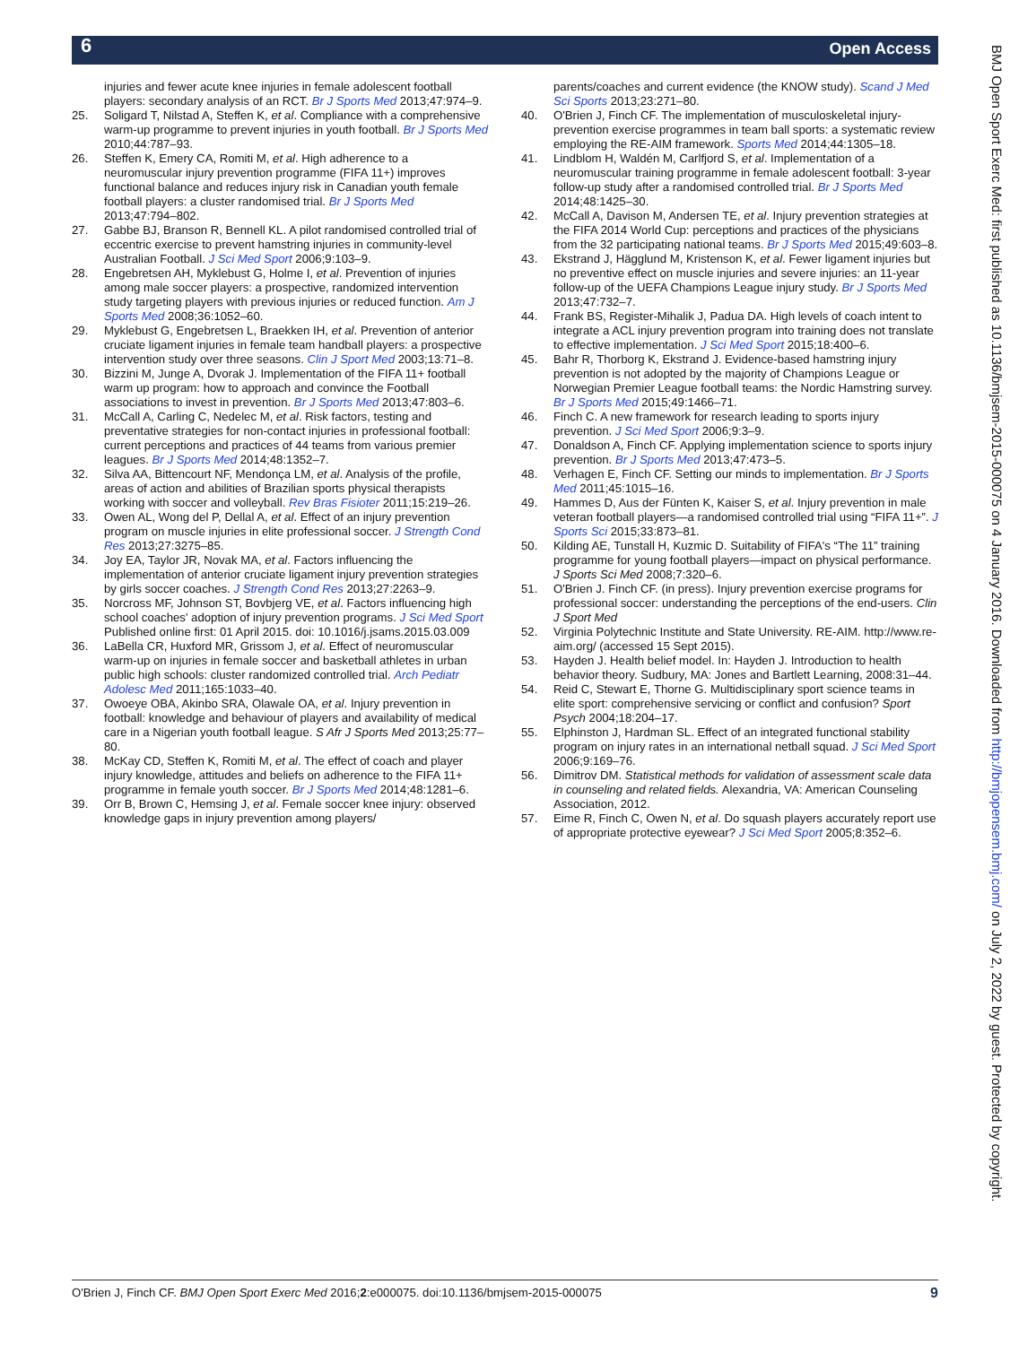6 Open Access
BMJ Open Sport Exerc Med: first published as 10.1136/bmjsem-2015-000075 on 4 January 2016. Downloaded from http://bmjopensem.bmj.com/ on July 2, 2022 by guest. Protected by copyright.
injuries and fewer acute knee injuries in female adolescent football players: secondary analysis of an RCT. Br J Sports Med 2013;47:974–9.
25. Soligard T, Nilstad A, Steffen K, et al. Compliance with a comprehensive warm-up programme to prevent injuries in youth football. Br J Sports Med 2010;44:787–93.
26. Steffen K, Emery CA, Romiti M, et al. High adherence to a neuromuscular injury prevention programme (FIFA 11+) improves functional balance and reduces injury risk in Canadian youth female football players: a cluster randomised trial. Br J Sports Med 2013;47:794–802.
27. Gabbe BJ, Branson R, Bennell KL. A pilot randomised controlled trial of eccentric exercise to prevent hamstring injuries in community-level Australian Football. J Sci Med Sport 2006;9:103–9.
28. Engebretsen AH, Myklebust G, Holme I, et al. Prevention of injuries among male soccer players: a prospective, randomized intervention study targeting players with previous injuries or reduced function. Am J Sports Med 2008;36:1052–60.
29. Myklebust G, Engebretsen L, Braekken IH, et al. Prevention of anterior cruciate ligament injuries in female team handball players: a prospective intervention study over three seasons. Clin J Sport Med 2003;13:71–8.
30. Bizzini M, Junge A, Dvorak J. Implementation of the FIFA 11+ football warm up program: how to approach and convince the Football associations to invest in prevention. Br J Sports Med 2013;47:803–6.
31. McCall A, Carling C, Nedelec M, et al. Risk factors, testing and preventative strategies for non-contact injuries in professional football: current perceptions and practices of 44 teams from various premier leagues. Br J Sports Med 2014;48:1352–7.
32. Silva AA, Bittencourt NF, Mendonça LM, et al. Analysis of the profile, areas of action and abilities of Brazilian sports physical therapists working with soccer and volleyball. Rev Bras Fisioter 2011;15:219–26.
33. Owen AL, Wong del P, Dellal A, et al. Effect of an injury prevention program on muscle injuries in elite professional soccer. J Strength Cond Res 2013;27:3275–85.
34. Joy EA, Taylor JR, Novak MA, et al. Factors influencing the implementation of anterior cruciate ligament injury prevention strategies by girls soccer coaches. J Strength Cond Res 2013;27:2263–9.
35. Norcross MF, Johnson ST, Bovbjerg VE, et al. Factors influencing high school coaches' adoption of injury prevention programs. J Sci Med Sport Published online first: 01 April 2015. doi: 10.1016/j.jsams.2015.03.009
36. LaBella CR, Huxford MR, Grissom J, et al. Effect of neuromuscular warm-up on injuries in female soccer and basketball athletes in urban public high schools: cluster randomized controlled trial. Arch Pediatr Adolesc Med 2011;165:1033–40.
37. Owoeye OBA, Akinbo SRA, Olawale OA, et al. Injury prevention in football: knowledge and behaviour of players and availability of medical care in a Nigerian youth football league. S Afr J Sports Med 2013;25:77–80.
38. McKay CD, Steffen K, Romiti M, et al. The effect of coach and player injury knowledge, attitudes and beliefs on adherence to the FIFA 11+ programme in female youth soccer. Br J Sports Med 2014;48:1281–6.
39. Orr B, Brown C, Hemsing J, et al. Female soccer knee injury: observed knowledge gaps in injury prevention among players/
parents/coaches and current evidence (the KNOW study). Scand J Med Sci Sports 2013;23:271–80.
40. O'Brien J, Finch CF. The implementation of musculoskeletal injury-prevention exercise programmes in team ball sports: a systematic review employing the RE-AIM framework. Sports Med 2014;44:1305–18.
41. Lindblom H, Waldén M, Carlfjord S, et al. Implementation of a neuromuscular training programme in female adolescent football: 3-year follow-up study after a randomised controlled trial. Br J Sports Med 2014;48:1425–30.
42. McCall A, Davison M, Andersen TE, et al. Injury prevention strategies at the FIFA 2014 World Cup: perceptions and practices of the physicians from the 32 participating national teams. Br J Sports Med 2015;49:603–8.
43. Ekstrand J, Hägglund M, Kristenson K, et al. Fewer ligament injuries but no preventive effect on muscle injuries and severe injuries: an 11-year follow-up of the UEFA Champions League injury study. Br J Sports Med 2013;47:732–7.
44. Frank BS, Register-Mihalik J, Padua DA. High levels of coach intent to integrate a ACL injury prevention program into training does not translate to effective implementation. J Sci Med Sport 2015;18:400–6.
45. Bahr R, Thorborg K, Ekstrand J. Evidence-based hamstring injury prevention is not adopted by the majority of Champions League or Norwegian Premier League football teams: the Nordic Hamstring survey. Br J Sports Med 2015;49:1466–71.
46. Finch C. A new framework for research leading to sports injury prevention. J Sci Med Sport 2006;9:3–9.
47. Donaldson A, Finch CF. Applying implementation science to sports injury prevention. Br J Sports Med 2013;47:473–5.
48. Verhagen E, Finch CF. Setting our minds to implementation. Br J Sports Med 2011;45:1015–16.
49. Hammes D, Aus der Fünten K, Kaiser S, et al. Injury prevention in male veteran football players—a randomised controlled trial using “FIFA 11+”. J Sports Sci 2015;33:873–81.
50. Kilding AE, Tunstall H, Kuzmic D. Suitability of FIFA's “The 11” training programme for young football players—impact on physical performance. J Sports Sci Med 2008;7:320–6.
51. O'Brien J. Finch CF. (in press). Injury prevention exercise programs for professional soccer: understanding the perceptions of the end-users. Clin J Sport Med
52. Virginia Polytechnic Institute and State University. RE-AIM. http://www.re-aim.org/ (accessed 15 Sept 2015).
53. Hayden J. Health belief model. In: Hayden J. Introduction to health behavior theory. Sudbury, MA: Jones and Bartlett Learning, 2008:31–44.
54. Reid C, Stewart E, Thorne G. Multidisciplinary sport science teams in elite sport: comprehensive servicing or conflict and confusion? Sport Psych 2004;18:204–17.
55. Elphinston J, Hardman SL. Effect of an integrated functional stability program on injury rates in an international netball squad. J Sci Med Sport 2006;9:169–76.
56. Dimitrov DM. Statistical methods for validation of assessment scale data in counseling and related fields. Alexandria, VA: American Counseling Association, 2012.
57. Eime R, Finch C, Owen N, et al. Do squash players accurately report use of appropriate protective eyewear? J Sci Med Sport 2005;8:352–6.
O'Brien J, Finch CF. BMJ Open Sport Exerc Med 2016;2:e000075. doi:10.1136/bmjsem-2015-000075 9